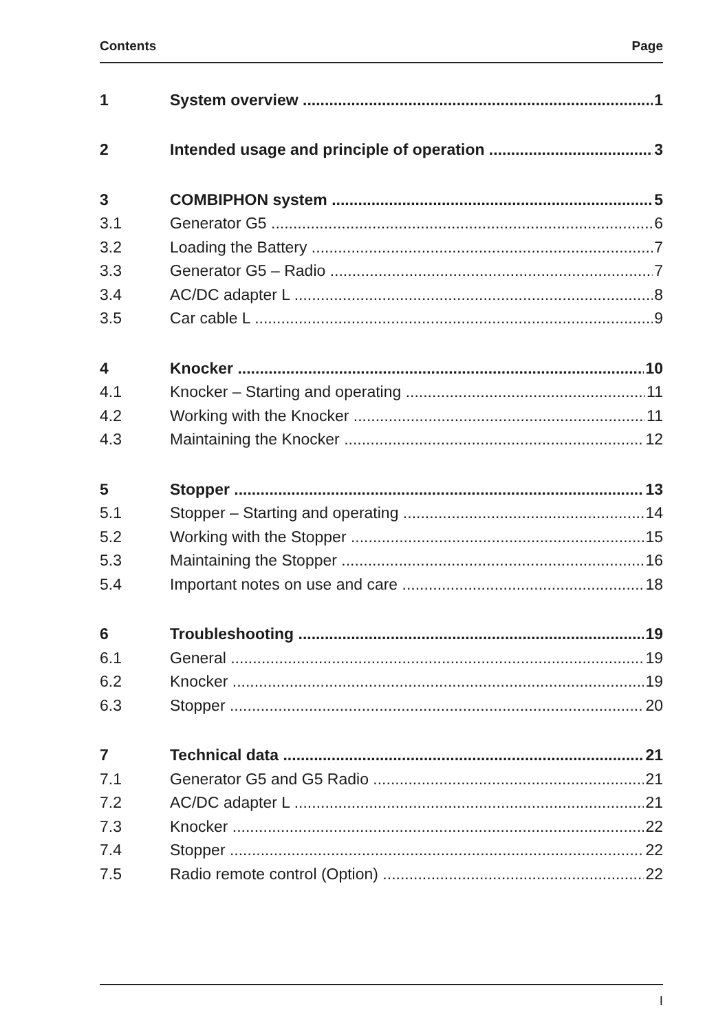Contents Page
1 System overview 1
2 Intended usage and principle of operation 3
3 COMBIPHON system 5
3.1 Generator G5 6
3.2 Loading the Battery 7
3.3 Generator G5 – Radio 7
3.4 AC/DC adapter L 8
3.5 Car cable L 9
4 Knocker 10
4.1 Knocker – Starting and operating 11
4.2 Working with the Knocker 11
4.3 Maintaining the Knocker 12
5 Stopper 13
5.1 Stopper – Starting and operating 14
5.2 Working with the Stopper 15
5.3 Maintaining the Stopper 16
5.4 Important notes on use and care 18
6 Troubleshooting 19
6.1 General 19
6.2 Knocker 19
6.3 Stopper 20
7 Technical data 21
7.1 Generator G5 and G5 Radio 21
7.2 AC/DC adapter L 21
7.3 Knocker 22
7.4 Stopper 22
7.5 Radio remote control (Option) 22
I